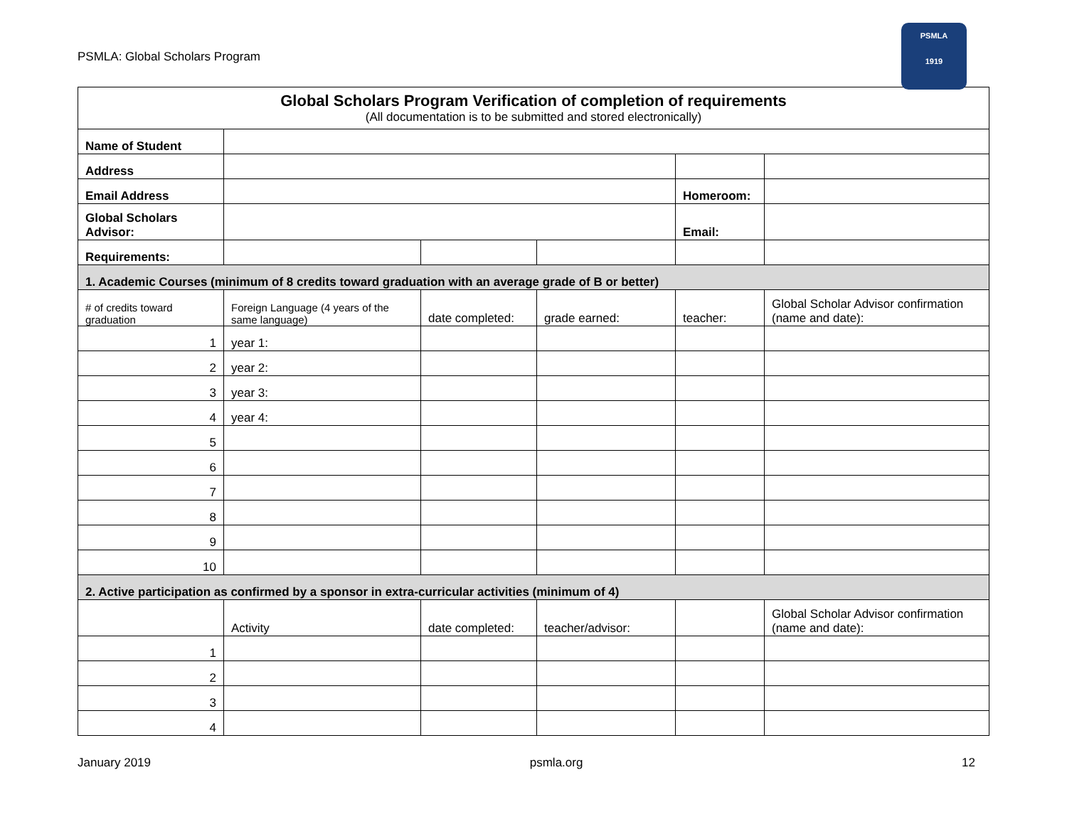PSMLA: Global Scholars Program
PSMLA
1919
| Global Scholars Program Verification of completion of requirements (All documentation is to be submitted and stored electronically) | | | | | |
| Name of Student | | | | | |
| Address | | | | | |
| Email Address | | | | Homeroom: | |
| Global Scholars Advisor: | | | | Email: | |
| Requirements: | | | | | |
| 1. Academic Courses (minimum of 8 credits toward graduation with an average grade of B or better) | | | | | |
| # of credits toward graduation | Foreign Language (4 years of the same language) | date completed: | grade earned: | teacher: | Global Scholar Advisor confirmation (name and date): |
| 1 | year 1: | | | | |
| 2 | year 2: | | | | |
| 3 | year 3: | | | | |
| 4 | year 4: | | | | |
| 5 | | | | | |
| 6 | | | | | |
| 7 | | | | | |
| 8 | | | | | |
| 9 | | | | | |
| 10 | | | | | |
| 2. Active participation as confirmed by a sponsor in extra-curricular activities (minimum of 4) | | | | | |
| | Activity | date completed: | teacher/advisor: | | Global Scholar Advisor confirmation (name and date): |
| 1 | | | | | |
| 2 | | | | | |
| 3 | | | | | |
| 4 | | | | | |
January 2019 psmla.org 12